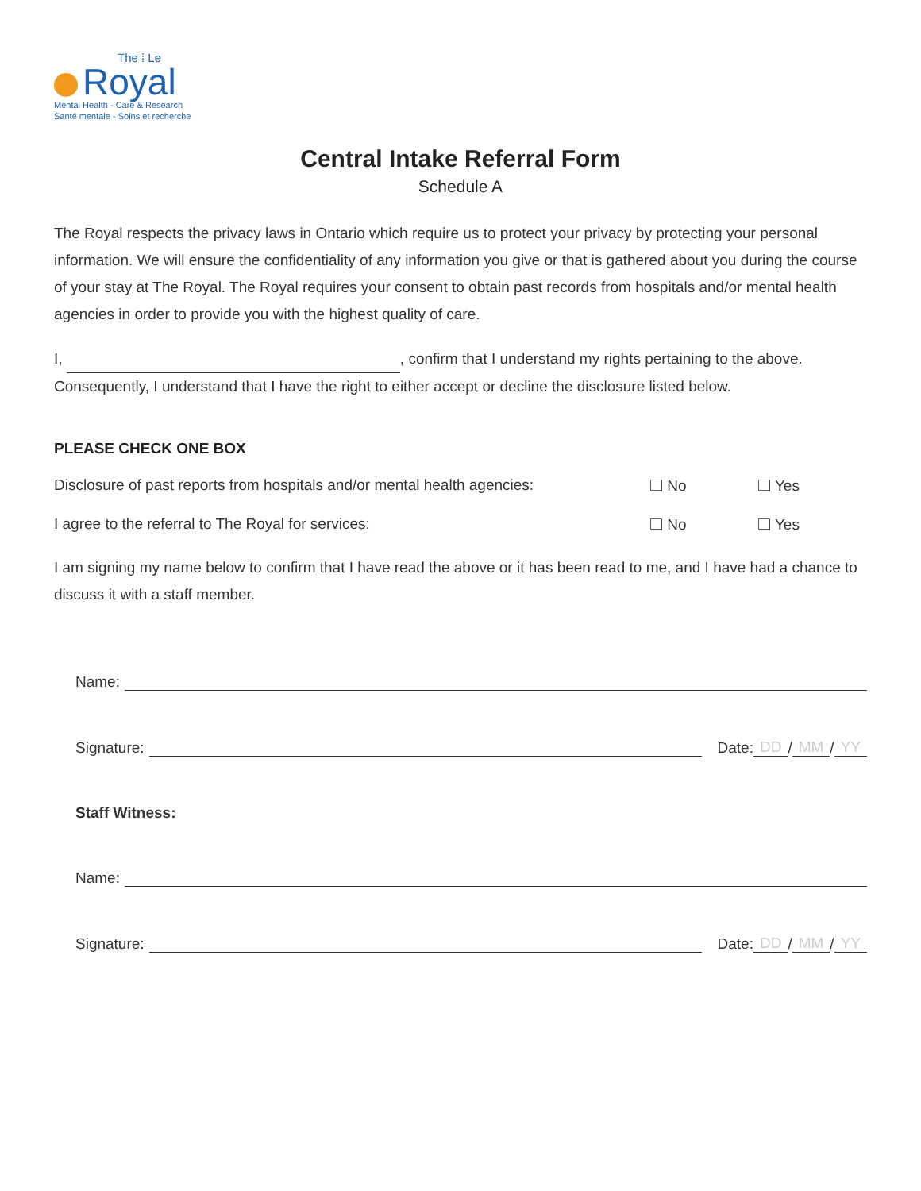The ⁞ Le
Royal
Mental Health - Care & Research
Santé mentale - Soins et recherche
Central Intake Referral Form
Schedule A
The Royal respects the privacy laws in Ontario which require us to protect your privacy by protecting your personal information. We will ensure the confidentiality of any information you give or that is gathered about you during the course of your stay at The Royal. The Royal requires your consent to obtain past records from hospitals and/or mental health agencies in order to provide you with the highest quality of care.
I, , confirm that I understand my rights pertaining to the above. Consequently, I understand that I have the right to either accept or decline the disclosure listed below.
PLEASE CHECK ONE BOX
Disclosure of past reports from hospitals and/or mental health agencies: ❑ No ❑ Yes
I agree to the referral to The Royal for services: ❑ No ❑ Yes
I am signing my name below to confirm that I have read the above or it has been read to me, and I have had a chance to discuss it with a staff member.
Name:
Signature: Date: DD / MM / YY
Staff Witness:
Name:
Signature: Date: DD / MM / YY